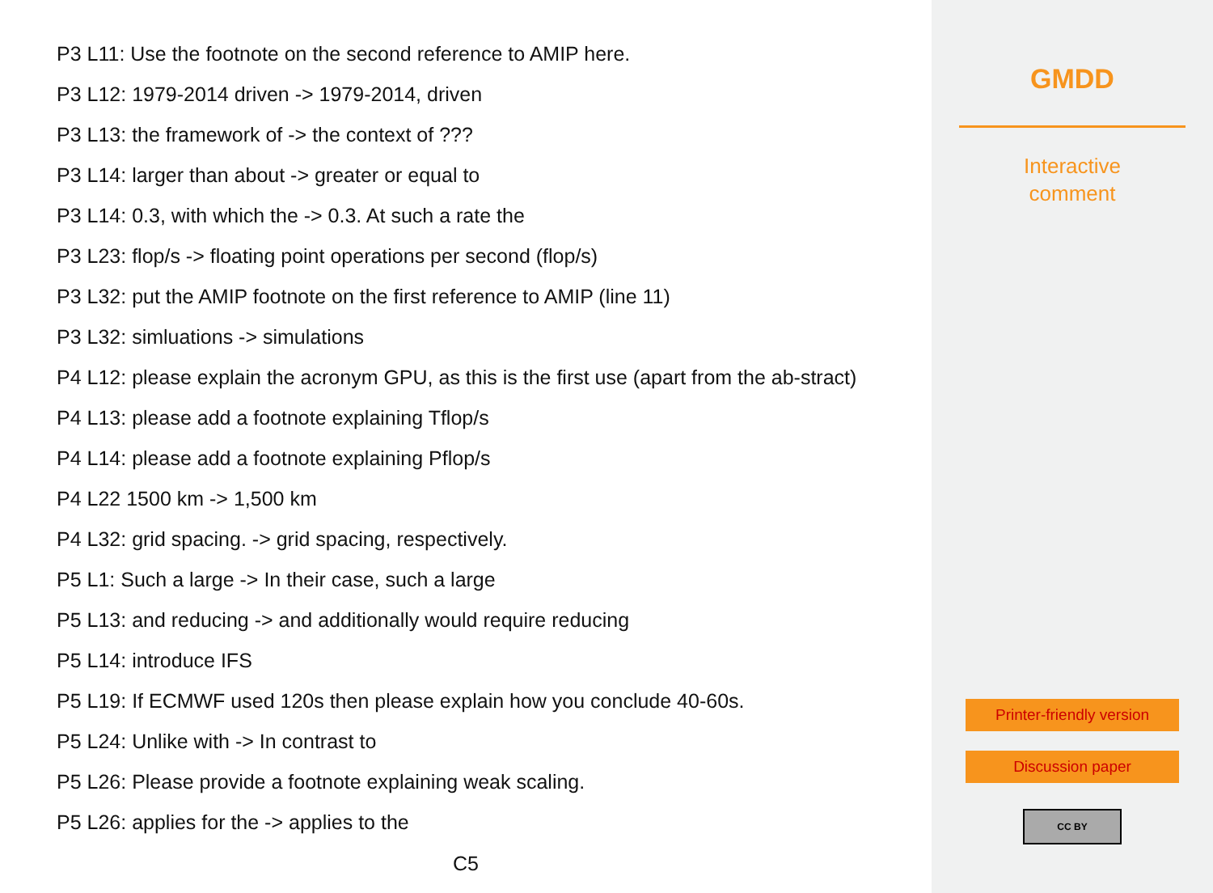P3 L11: Use the footnote on the second reference to AMIP here.
P3 L12: 1979-2014 driven -> 1979-2014, driven
P3 L13: the framework of -> the context of ???
P3 L14: larger than about -> greater or equal to
P3 L14: 0.3, with which the -> 0.3. At such a rate the
P3 L23: flop/s -> floating point operations per second (flop/s)
P3 L32: put the AMIP footnote on the first reference to AMIP (line 11)
P3 L32: simluations -> simulations
P4 L12: please explain the acronym GPU, as this is the first use (apart from the ab-stract)
P4 L13: please add a footnote explaining Tflop/s
P4 L14: please add a footnote explaining Pflop/s
P4 L22 1500 km -> 1,500 km
P4 L32: grid spacing. -> grid spacing, respectively.
P5 L1: Such a large -> In their case, such a large
P5 L13: and reducing -> and additionally would require reducing
P5 L14: introduce IFS
P5 L19: If ECMWF used 120s then please explain how you conclude 40-60s.
P5 L24: Unlike with -> In contrast to
P5 L26: Please provide a footnote explaining weak scaling.
P5 L26: applies for the -> applies to the
C5
GMDD
Interactive
comment
Printer-friendly version
Discussion paper
CC BY